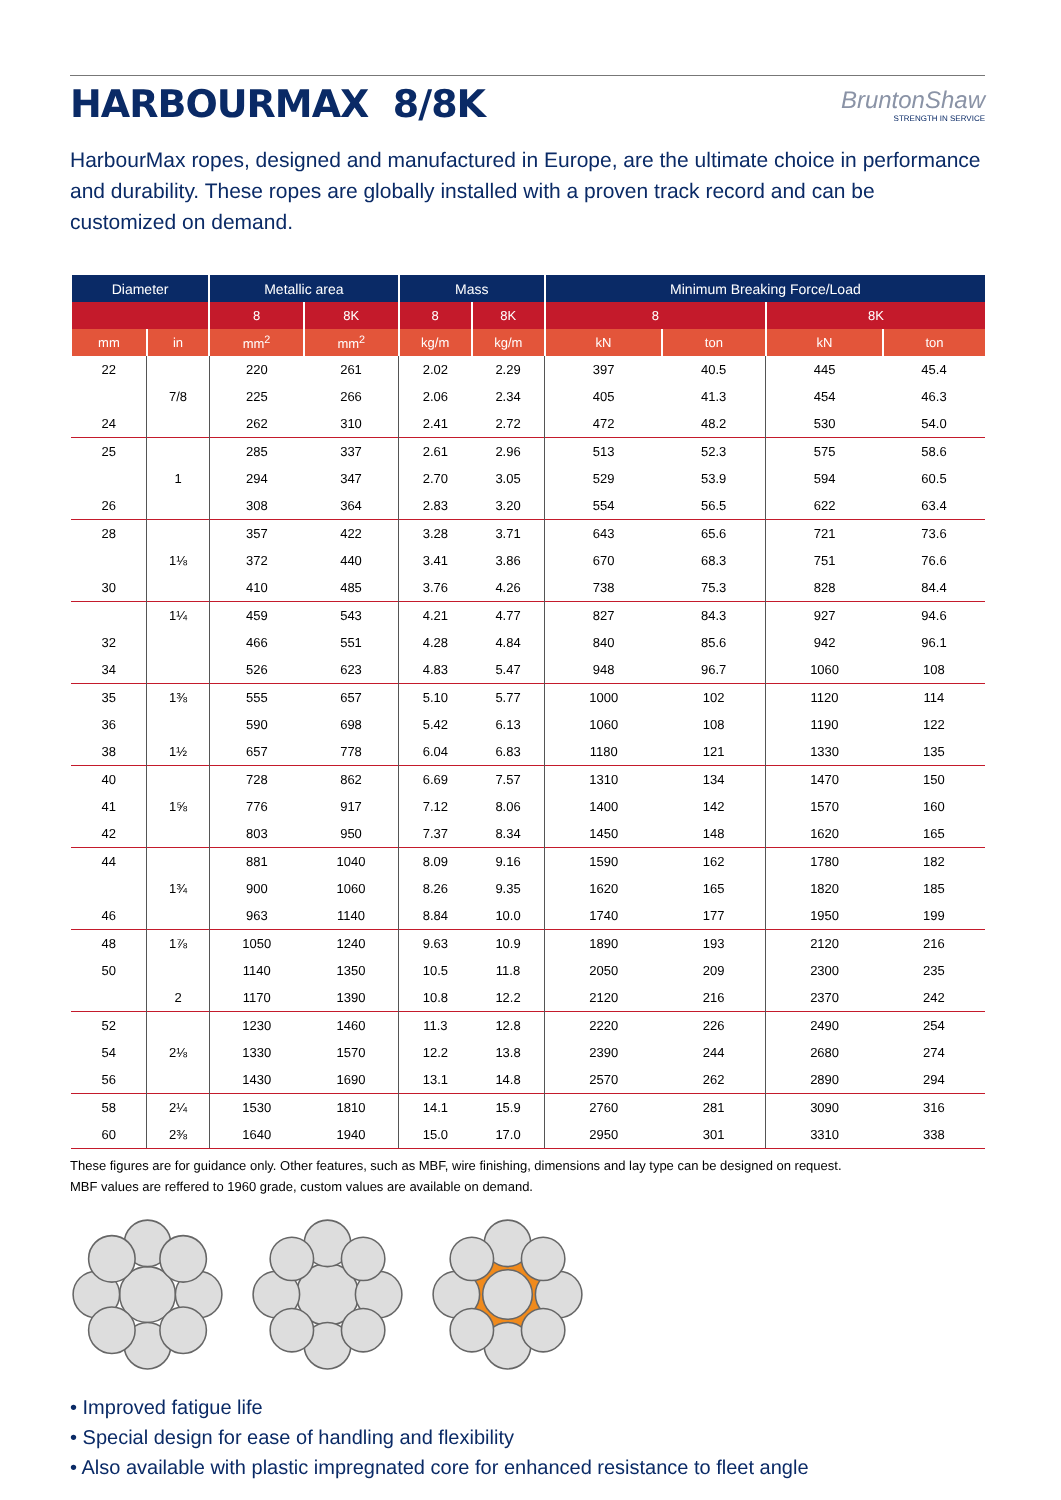HARBOURMAX 8/8K
BruntonShaw
STRENGTH IN SERVICE
HarbourMax ropes, designed and manufactured in Europe, are the ultimate choice in performance and durability. These ropes are globally installed with a proven track record and can be customized on demand.
| Diameter | | Metallic area | | Mass | | Minimum Breaking Force/Load | | | |
| --- | --- | --- | --- | --- | --- | --- | --- | --- | --- |
| | | 8 | 8K | 8 | 8K | 8 | | 8K | |
| mm | in | mm<sup>2</sup> | mm<sup>2</sup> | kg/m | kg/m | kN | ton | kN | ton |
| 22 | | 220 | 261 | 2.02 | 2.29 | 397 | 40.5 | 445 | 45.4 |
| | 7/8 | 225 | 266 | 2.06 | 2.34 | 405 | 41.3 | 454 | 46.3 |
| 24 | | 262 | 310 | 2.41 | 2.72 | 472 | 48.2 | 530 | 54.0 |
| 25 | | 285 | 337 | 2.61 | 2.96 | 513 | 52.3 | 575 | 58.6 |
| | 1 | 294 | 347 | 2.70 | 3.05 | 529 | 53.9 | 594 | 60.5 |
| 26 | | 308 | 364 | 2.83 | 3.20 | 554 | 56.5 | 622 | 63.4 |
| 28 | | 357 | 422 | 3.28 | 3.71 | 643 | 65.6 | 721 | 73.6 |
| | 1⅛ | 372 | 440 | 3.41 | 3.86 | 670 | 68.3 | 751 | 76.6 |
| 30 | | 410 | 485 | 3.76 | 4.26 | 738 | 75.3 | 828 | 84.4 |
| | 1¼ | 459 | 543 | 4.21 | 4.77 | 827 | 84.3 | 927 | 94.6 |
| 32 | | 466 | 551 | 4.28 | 4.84 | 840 | 85.6 | 942 | 96.1 |
| 34 | | 526 | 623 | 4.83 | 5.47 | 948 | 96.7 | 1060 | 108 |
| 35 | 1⅜ | 555 | 657 | 5.10 | 5.77 | 1000 | 102 | 1120 | 114 |
| 36 | | 590 | 698 | 5.42 | 6.13 | 1060 | 108 | 1190 | 122 |
| 38 | 1½ | 657 | 778 | 6.04 | 6.83 | 1180 | 121 | 1330 | 135 |
| 40 | | 728 | 862 | 6.69 | 7.57 | 1310 | 134 | 1470 | 150 |
| 41 | 1⅝ | 776 | 917 | 7.12 | 8.06 | 1400 | 142 | 1570 | 160 |
| 42 | | 803 | 950 | 7.37 | 8.34 | 1450 | 148 | 1620 | 165 |
| 44 | | 881 | 1040 | 8.09 | 9.16 | 1590 | 162 | 1780 | 182 |
| | 1¾ | 900 | 1060 | 8.26 | 9.35 | 1620 | 165 | 1820 | 185 |
| 46 | | 963 | 1140 | 8.84 | 10.0 | 1740 | 177 | 1950 | 199 |
| 48 | 1⅞ | 1050 | 1240 | 9.63 | 10.9 | 1890 | 193 | 2120 | 216 |
| 50 | | 1140 | 1350 | 10.5 | 11.8 | 2050 | 209 | 2300 | 235 |
| | 2 | 1170 | 1390 | 10.8 | 12.2 | 2120 | 216 | 2370 | 242 |
| 52 | | 1230 | 1460 | 11.3 | 12.8 | 2220 | 226 | 2490 | 254 |
| 54 | 2⅛ | 1330 | 1570 | 12.2 | 13.8 | 2390 | 244 | 2680 | 274 |
| 56 | | 1430 | 1690 | 13.1 | 14.8 | 2570 | 262 | 2890 | 294 |
| 58 | 2¼ | 1530 | 1810 | 14.1 | 15.9 | 2760 | 281 | 3090 | 316 |
| 60 | 2⅜ | 1640 | 1940 | 15.0 | 17.0 | 2950 | 301 | 3310 | 338 |
These figures are for guidance only. Other features, such as MBF, wire finishing, dimensions and lay type can be designed on request.
MBF values are reffered to 1960 grade, custom values are available on demand.
• Improved fatigue life
• Special design for ease of handling and flexibility
• Also available with plastic impregnated core for enhanced resistance to fleet angle